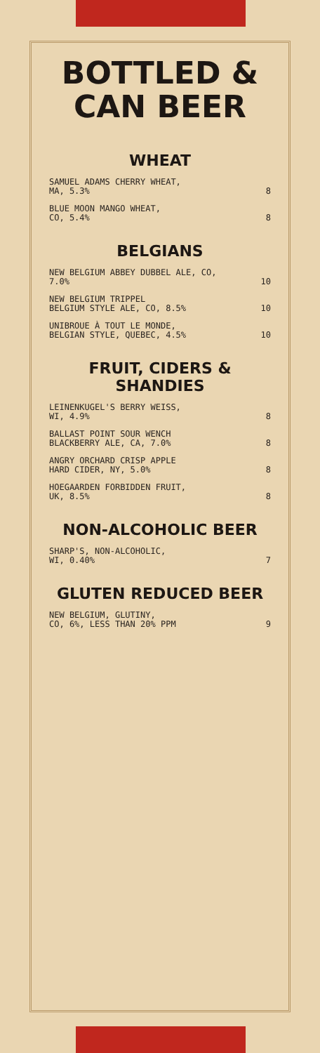BOTTLED &
CAN BEER
WHEAT
SAMUEL ADAMS CHERRY WHEAT,
MA, 5.3% 8
BLUE MOON MANGO WHEAT,
CO, 5.4% 8
BELGIANS
NEW BELGIUM ABBEY DUBBEL ALE, CO,
7.0% 10
NEW BELGIUM TRIPPEL
BELGIUM STYLE ALE, CO, 8.5% 10
UNIBROUE À TOUT LE MONDE,
BELGIAN STYLE, QUEBEC, 4.5% 10
FRUIT, CIDERS & SHANDIES
LEINENKUGEL'S BERRY WEISS,
WI, 4.9% 8
BALLAST POINT SOUR WENCH
BLACKBERRY ALE, CA, 7.0% 8
ANGRY ORCHARD CRISP APPLE
HARD CIDER, NY, 5.0% 8
HOEGAARDEN FORBIDDEN FRUIT,
UK, 8.5% 8
NON-ALCOHOLIC BEER
SHARP'S, NON-ALCOHOLIC,
WI, 0.40% 7
GLUTEN REDUCED BEER
NEW BELGIUM, GLUTINY,
CO, 6%, LESS THAN 20% PPM 9